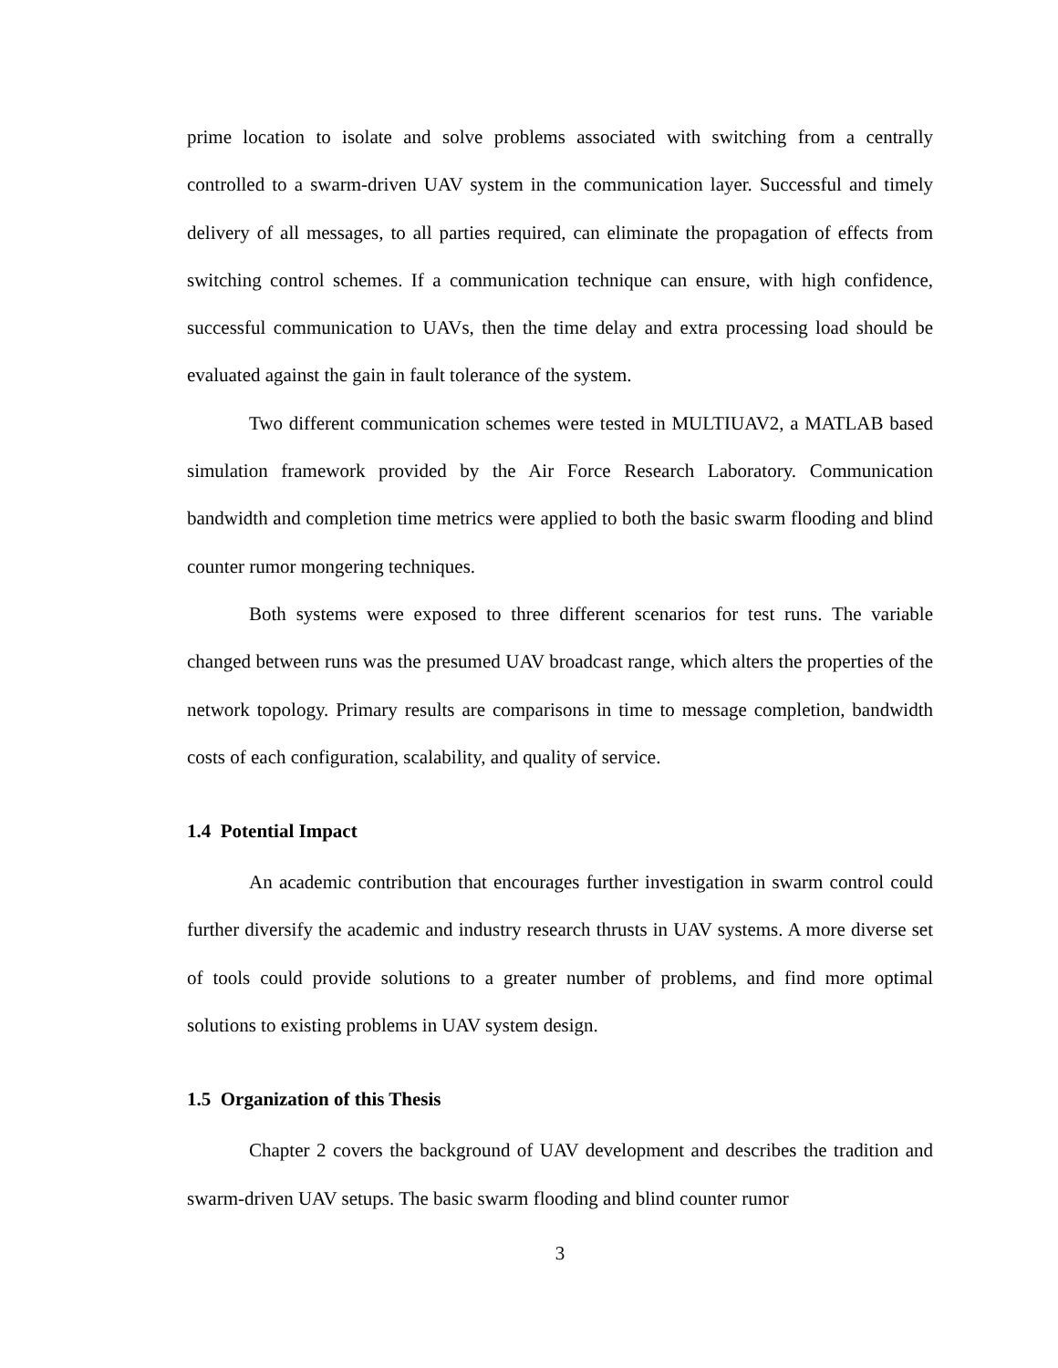prime location to isolate and solve problems associated with switching from a centrally controlled to a swarm-driven UAV system in the communication layer. Successful and timely delivery of all messages, to all parties required, can eliminate the propagation of effects from switching control schemes. If a communication technique can ensure, with high confidence, successful communication to UAVs, then the time delay and extra processing load should be evaluated against the gain in fault tolerance of the system.
Two different communication schemes were tested in MULTIUAV2, a MATLAB based simulation framework provided by the Air Force Research Laboratory. Communication bandwidth and completion time metrics were applied to both the basic swarm flooding and blind counter rumor mongering techniques.
Both systems were exposed to three different scenarios for test runs. The variable changed between runs was the presumed UAV broadcast range, which alters the properties of the network topology. Primary results are comparisons in time to message completion, bandwidth costs of each configuration, scalability, and quality of service.
1.4 Potential Impact
An academic contribution that encourages further investigation in swarm control could further diversify the academic and industry research thrusts in UAV systems. A more diverse set of tools could provide solutions to a greater number of problems, and find more optimal solutions to existing problems in UAV system design.
1.5 Organization of this Thesis
Chapter 2 covers the background of UAV development and describes the tradition and swarm-driven UAV setups. The basic swarm flooding and blind counter rumor
3